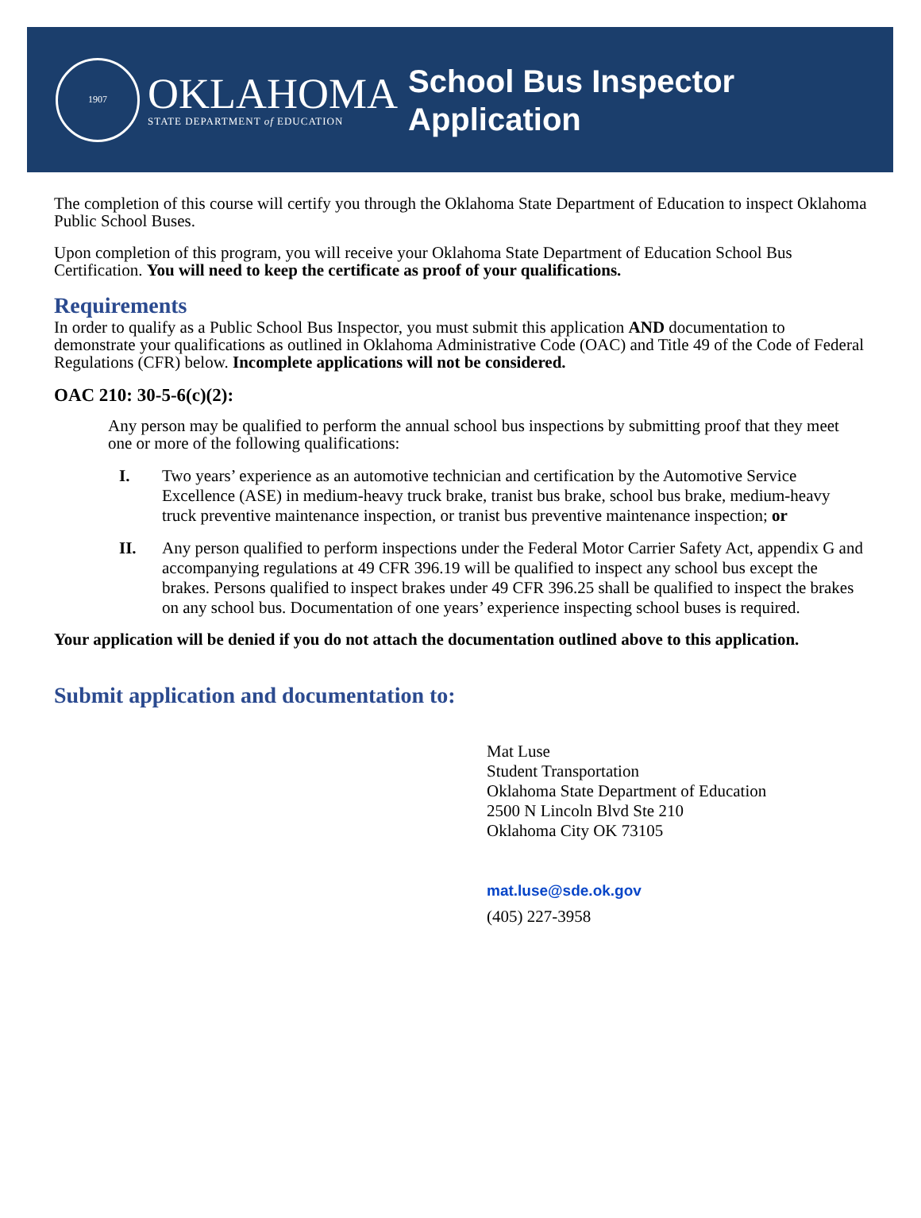1907
OKLAHOMA
STATE DEPARTMENT of EDUCATION
School Bus Inspector
Application
The completion of this course will certify you through the Oklahoma State Department of Education to inspect Oklahoma Public School Buses.
Upon completion of this program, you will receive your Oklahoma State Department of Education School Bus Certification. You will need to keep the certificate as proof of your qualifications.
Requirements
In order to qualify as a Public School Bus Inspector, you must submit this application AND documentation to demonstrate your qualifications as outlined in Oklahoma Administrative Code (OAC) and Title 49 of the Code of Federal Regulations (CFR) below. Incomplete applications will not be considered.
OAC 210: 30-5-6(c)(2):
Any person may be qualified to perform the annual school bus inspections by submitting proof that they meet one or more of the following qualifications:
I. Two years’ experience as an automotive technician and certification by the Automotive Service Excellence (ASE) in medium-heavy truck brake, tranist bus brake, school bus brake, medium-heavy truck preventive maintenance inspection, or tranist bus preventive maintenance inspection; or
II. Any person qualified to perform inspections under the Federal Motor Carrier Safety Act, appendix G and accompanying regulations at 49 CFR 396.19 will be qualified to inspect any school bus except the brakes. Persons qualified to inspect brakes under 49 CFR 396.25 shall be qualified to inspect the brakes on any school bus. Documentation of one years’ experience inspecting school buses is required.
Your application will be denied if you do not attach the documentation outlined above to this application.
Submit application and documentation to:
Mat Luse
Student Transportation
Oklahoma State Department of Education
2500 N Lincoln Blvd Ste 210
Oklahoma City OK 73105
mat.luse@sde.ok.gov
(405) 227-3958